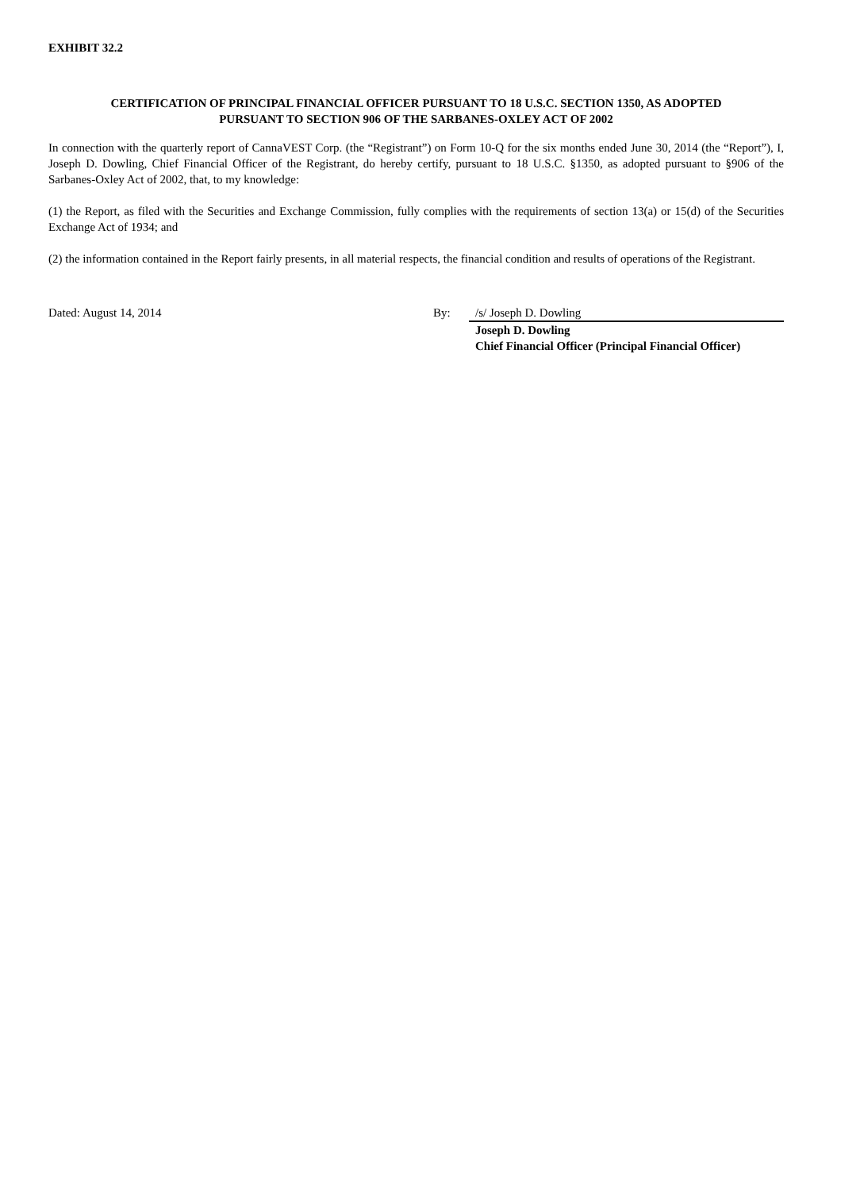EXHIBIT 32.2
CERTIFICATION OF PRINCIPAL FINANCIAL OFFICER PURSUANT TO 18 U.S.C. SECTION 1350, AS ADOPTED
PURSUANT TO SECTION 906 OF THE SARBANES-OXLEY ACT OF 2002
In connection with the quarterly report of CannaVEST Corp. (the “Registrant”) on Form 10-Q for the six months ended June 30, 2014 (the “Report”), I, Joseph D. Dowling, Chief Financial Officer of the Registrant, do hereby certify, pursuant to 18 U.S.C. §1350, as adopted pursuant to §906 of the Sarbanes-Oxley Act of 2002, that, to my knowledge:
(1) the Report, as filed with the Securities and Exchange Commission, fully complies with the requirements of section 13(a) or 15(d) of the Securities Exchange Act of 1934; and
(2) the information contained in the Report fairly presents, in all material respects, the financial condition and results of operations of the Registrant.
| Dated: August 14, 2014 | By: | /s/ Joseph D. Dowling |
| | | Joseph D. Dowling Chief Financial Officer (Principal Financial Officer) |